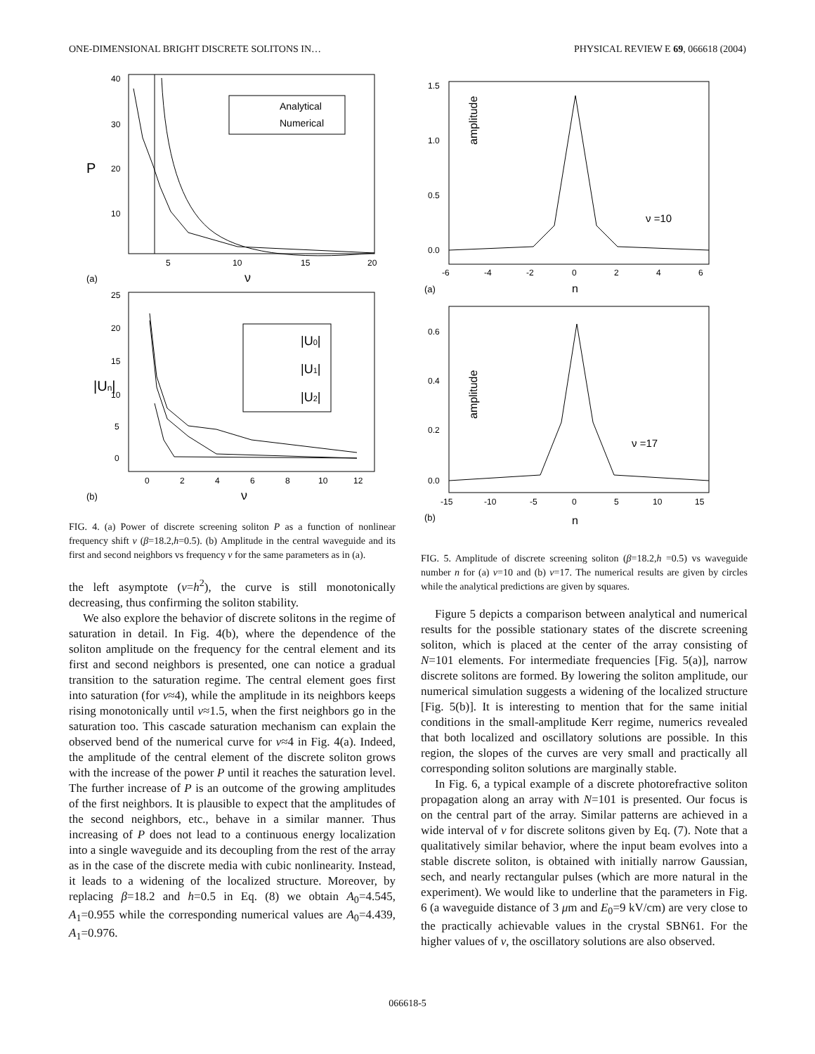ONE-DIMENSIONAL BRIGHT DISCRETE SOLITONS IN… PHYSICAL REVIEW E 69, 066618 (2004)
40
30
20
10
P
5
10
15
20
ν
(a)
Analytical
Numerical
25
20
15
10
5
0
|Un|
0
2
4
6
8
10
12
ν
(b)
|U0|
|U1|
|U2|
FIG. 4. (a) Power of discrete screening soliton P as a function of nonlinear frequency shift ν (β=18.2,h=0.5). (b) Amplitude in the central waveguide and its first and second neighbors vs frequency ν for the same parameters as in (a).
the left asymptote (ν=h<sup>2</sup>), the curve is still monotonically decreasing, thus confirming the soliton stability.
We also explore the behavior of discrete solitons in the regime of saturation in detail. In Fig. 4(b), where the dependence of the soliton amplitude on the frequency for the central element and its first and second neighbors is presented, one can notice a gradual transition to the saturation regime. The central element goes first into saturation (for ν≈4), while the amplitude in its neighbors keeps rising monotonically until ν≈1.5, when the first neighbors go in the saturation too. This cascade saturation mechanism can explain the observed bend of the numerical curve for ν≈4 in Fig. 4(a). Indeed, the amplitude of the central element of the discrete soliton grows with the increase of the power P until it reaches the saturation level. The further increase of P is an outcome of the growing amplitudes of the first neighbors. It is plausible to expect that the amplitudes of the second neighbors, etc., behave in a similar manner. Thus increasing of P does not lead to a continuous energy localization into a single waveguide and its decoupling from the rest of the array as in the case of the discrete media with cubic nonlinearity. Instead, it leads to a widening of the localized structure. Moreover, by replacing β=18.2 and h=0.5 in Eq. (8) we obtain A<sub>0</sub>=4.545, A<sub>1</sub>=0.955 while the corresponding numerical values are A<sub>0</sub>=4.439, A<sub>1</sub>=0.976.
1.5
1.0
0.5
0.0
amplitude
-6
-4
-2
0
2
4
6
n
(a)
ν =10
0.6
0.4
0.2
0.0
amplitude
-15
-10
-5
0
5
10
15
n
(b)
ν =17
FIG. 5. Amplitude of discrete screening soliton (β=18.2,h =0.5) vs waveguide number n for (a) ν=10 and (b) ν=17. The numerical results are given by circles while the analytical predictions are given by squares.
Figure 5 depicts a comparison between analytical and numerical results for the possible stationary states of the discrete screening soliton, which is placed at the center of the array consisting of N=101 elements. For intermediate frequencies [Fig. 5(a)], narrow discrete solitons are formed. By lowering the soliton amplitude, our numerical simulation suggests a widening of the localized structure [Fig. 5(b)]. It is interesting to mention that for the same initial conditions in the small-amplitude Kerr regime, numerics revealed that both localized and oscillatory solutions are possible. In this region, the slopes of the curves are very small and practically all corresponding soliton solutions are marginally stable.
In Fig. 6, a typical example of a discrete photorefractive soliton propagation along an array with N=101 is presented. Our focus is on the central part of the array. Similar patterns are achieved in a wide interval of ν for discrete solitons given by Eq. (7). Note that a qualitatively similar behavior, where the input beam evolves into a stable discrete soliton, is obtained with initially narrow Gaussian, sech, and nearly rectangular pulses (which are more natural in the experiment). We would like to underline that the parameters in Fig. 6 (a waveguide distance of 3 μm and E<sub>0</sub>=9 kV/cm) are very close to the practically achievable values in the crystal SBN61. For the higher values of ν, the oscillatory solutions are also observed.
066618-5